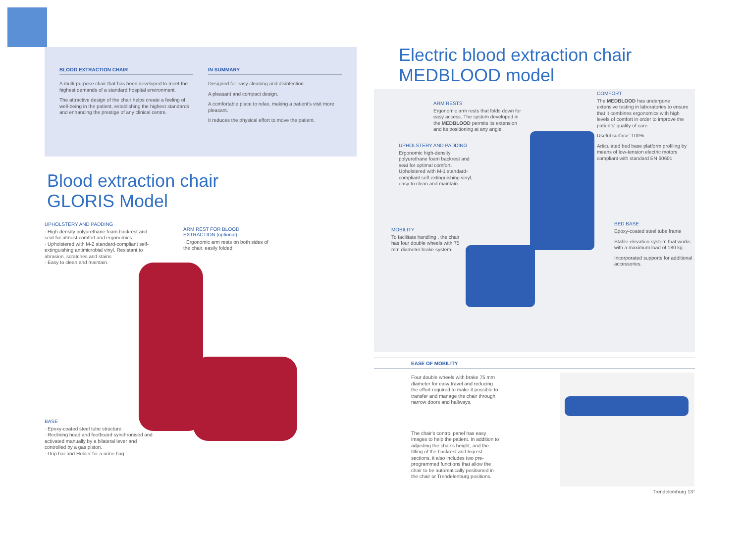BLOOD EXTRACTION CHAIR
A multi-purpose chair that has been developed to meet the highest demands of a standard hospital environment.
The attractive design of the chair helps create a feeling of well-being in the patient, establishing the highest standards and enhancing the prestige of any clinical centre.
IN SUMMARY
Designed for easy cleaning and disinfection.
A pleasant and compact design.
A comfortable place to relax, making a patient's visit more pleasant.
It reduces the physical effort to move the patient.
Blood extraction chair
GLORIS Model
UPHOLSTERY AND PADDING
· High-density polyurethane foam backrest and seat for utmost comfort and ergonomics.
· Upholstered with M-2 standard-compliant self-extinguishing antimicrobial vinyl. Resistant to abrasion, scratches and stains
· Easy to clean and maintain.
BASE
· Epoxy-coated steel tube structure.
· Reclining head and footboard synchronised and activated manually by a bilateral lever and controlled by a gas piston.
· Drip bar and Holder for a urine bag.
ARM REST FOR BLOOD EXTRACTION (optional)
· Ergonomic arm rests on both sides of the chair, easily folded
Electric blood extraction chair
MEDBLOOD model
ARM RESTS
Ergonomic arm rests that folds down for easy access. The system developed in the MEDBLOOD permits its extension and its positioning at any angle.
UPHOLSTERY AND PADDING
Ergonomic high-density polyurethane foam backrest and seat for optimal comfort. Upholstered with M-1 standard-compliant self-extinguishing vinyl, easy to clean and maintain.
MOBILITY
To facilitate handling , the chair has four double wheels with 75 mm diameter brake system.
COMFORT
The MEDBLOOD has undergone extensive testing in laboratories to ensure that it combines ergonomics with high levels of comfort in order to improve the patients' quality of care.
Useful surface: 100%.
Articulated bed base platform profiling by means of low-tension electric motors compliant with standard EN 60601
BED BASE
Epoxy-coated steel tube frame
Stable elevation system that works with a maximum load of 180 kg.
Incorporated supports for additional accessories.
EASE OF MOBILITY
Four double wheels with brake 75 mm diameter for easy travel and reducing the effort required to make it possible to transfer and manage the chair through narrow doors and hallways.
The chair's control panel has easy images to help the patient. In addition to adjusting the chair's height, and the tilting of the backrest and legrest sections, it also includes two pre-programmed functions that allow the chair to be automatically positioned in the chair or Trendelenburg positions.
Trendelemburg 13°